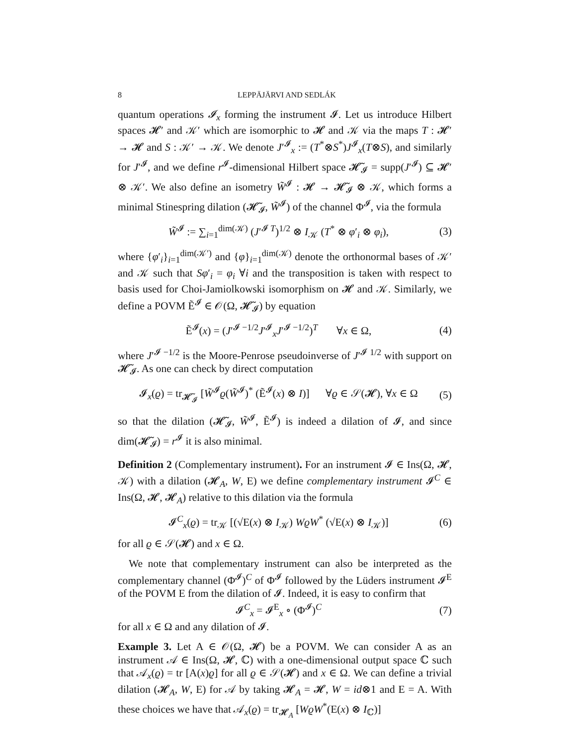8 LEPPÄJÄRVI AND SEDLÁK
quantum operations 𝓘<sub>x</sub> forming the instrument 𝓘. Let us introduce Hilbert spaces 𝓗′ and 𝒦′ which are isomorphic to 𝓗 and 𝒦 via the maps T : 𝓗′ → 𝓗 and S : 𝒦′ → 𝒦. We denote J′<sup>𝓘</sup><sub>x</sub> := (T<sup>*</sup>⊗S<sup>*</sup>)J<sup>𝓘</sup><sub>x</sub>(T⊗S), and similarly for J′<sup>𝓘</sup>, and we define r<sup>𝓘</sup>-dimensional Hilbert space 𝓗̃<sub>𝓘</sub> = supp(J′<sup>𝓘</sup>) ⊆ 𝓗′ ⊗ 𝒦′. We also define an isometry W̃<sup>𝓘</sup> : 𝓗 → 𝓗̃<sub>𝓘</sub> ⊗ 𝒦, which forms a minimal Stinespring dilation (𝓗̃<sub>𝓘</sub>, W̃<sup>𝓘</sup>) of the channel Φ<sup>𝓘</sup>, via the formula
W̃<sup>𝓘</sup> := ∑<sub>i=1</sub><sup>dim(𝒦)</sup> (J′<sup>𝓘 T</sup>)<sup>1/2</sup> ⊗ I<sub>𝒦</sub> (T<sup>*</sup> ⊗ φ′<sub>i</sub> ⊗ φ<sub>i</sub>), (3)
where {φ′<sub>i</sub>}<sub>i=1</sub><sup>dim(𝒦′)</sup> and {φ}<sub>i=1</sub><sup>dim(𝒦)</sup> denote the orthonormal bases of 𝒦′ and 𝒦 such that Sφ′<sub>i</sub> = φ<sub>i</sub> ∀i and the transposition is taken with respect to basis used for Choi-Jamiolkowski isomorphism on 𝓗 and 𝒦. Similarly, we define a POVM Ẽ<sup>𝓘</sup> ∈ 𝒪(Ω, 𝓗̃<sub>𝓘</sub>) by equation
Ẽ<sup>𝓘</sup>(x) = (J′<sup>𝓘 −1/2</sup>J′<sup>𝓘</sup><sub>x</sub>J′<sup>𝓘 −1/2</sup>)<sup>T</sup> ∀x ∈ Ω, (4)
where J′<sup>𝓘 −1/2</sup> is the Moore-Penrose pseudoinverse of J′<sup>𝓘 1/2</sup> with support on 𝓗̃<sub>𝓘</sub>. As one can check by direct computation
𝓘<sub>x</sub>(ϱ) = tr<sub>𝓗̃<sub>𝓘</sub></sub> [W̃<sup>𝓘</sup>ϱ(W̃<sup>𝓘</sup>)<sup>*</sup> (Ẽ<sup>𝓘</sup>(x) ⊗ I)] ∀ϱ ∈ 𝒮(𝓗), ∀x ∈ Ω (5)
so that the dilation (𝓗̃<sub>𝓘</sub>, W̃<sup>𝓘</sup>, Ẽ<sup>𝓘</sup>) is indeed a dilation of 𝓘, and since dim(𝓗̃<sub>𝓘</sub>) = r<sup>𝓘</sup> it is also minimal.
Definition 2 (Complementary instrument). For an instrument 𝓘 ∈ Ins(Ω, 𝓗, 𝒦) with a dilation (𝓗<sub>A</sub>, W, E) we define complementary instrument 𝓘<sup>C</sup> ∈ Ins(Ω, 𝓗, 𝓗<sub>A</sub>) relative to this dilation via the formula
𝓘<sup>C</sup><sub>x</sub>(ϱ) = tr<sub>𝒦</sub> [(√E(x) ⊗ I<sub>𝒦</sub>) WϱW<sup>*</sup> (√E(x) ⊗ I<sub>𝒦</sub>)] (6)
for all ϱ ∈ 𝒮(𝓗) and x ∈ Ω.
We note that complementary instrument can also be interpreted as the complementary channel (Φ<sup>𝓘</sup>)<sup>C</sup> of Φ<sup>𝓘</sup> followed by the Lüders instrument 𝓘<sup>E</sup> of the POVM E from the dilation of 𝓘. Indeed, it is easy to confirm that
𝓘<sup>C</sup><sub>x</sub> = 𝓘<sup>E</sup><sub>x</sub> ∘ (Φ<sup>𝓘</sup>)<sup>C</sup> (7)
for all x ∈ Ω and any dilation of 𝓘.
Example 3. Let A ∈ 𝒪(Ω, 𝓗) be a POVM. We can consider A as an instrument 𝒜 ∈ Ins(Ω, 𝓗, ℂ) with a one-dimensional output space ℂ such that 𝒜<sub>x</sub>(ϱ) = tr [A(x)ϱ] for all ϱ ∈ 𝒮(𝓗) and x ∈ Ω. We can define a trivial dilation (𝓗<sub>A</sub>, W, E) for 𝒜 by taking 𝓗<sub>A</sub> = 𝓗, W = id⊗1 and E = A. With these choices we have that 𝒜<sub>x</sub>(ϱ) = tr<sub>𝓗<sub>A</sub></sub> [WϱW<sup>*</sup>(E(x) ⊗ I<sub>ℂ</sub>)]